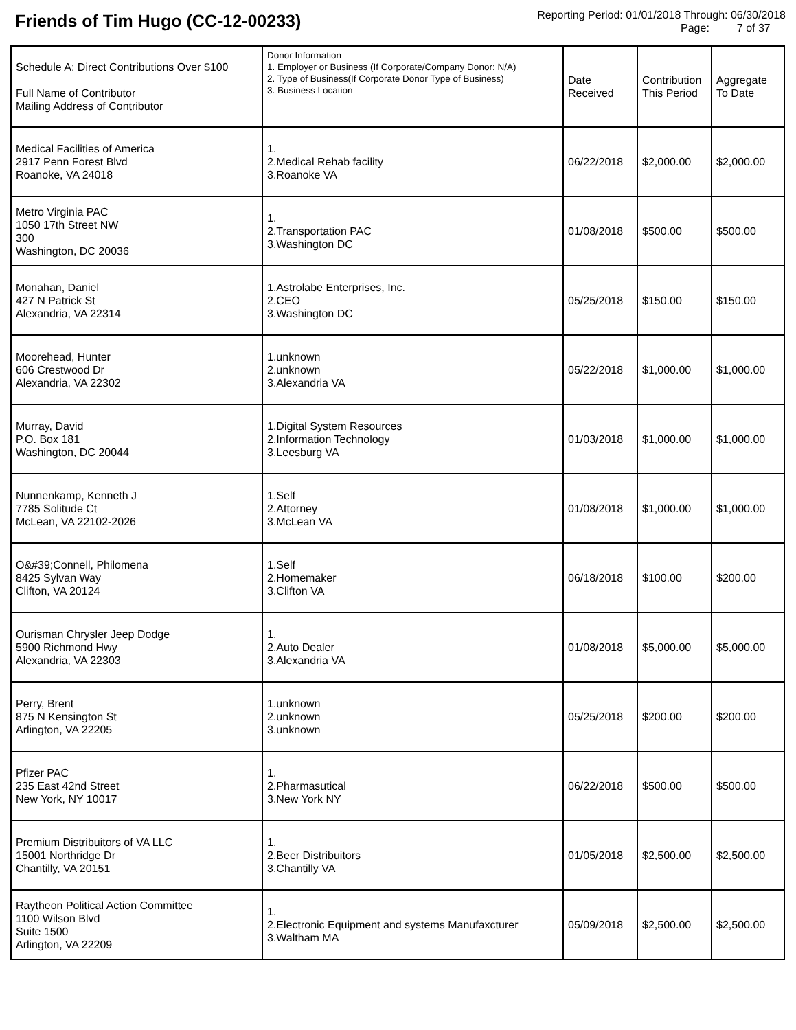Friends of Tim Hugo (CC-12-00233)
Reporting Period: 01/01/2018 Through: 06/30/2018
Page: 7 of 37
| Schedule A: Direct Contributions Over $100 Full Name of Contributor Mailing Address of Contributor | Donor Information 1. Employer or Business (If Corporate/Company Donor: N/A) 2. Type of Business(If Corporate Donor Type of Business) 3. Business Location | Date Received | Contribution This Period | Aggregate To Date |
| --- | --- | --- | --- | --- |
| Medical Facilities of America 2917 Penn Forest Blvd Roanoke, VA 24018 | 1. 2.Medical Rehab facility 3.Roanoke VA | 06/22/2018 | $2,000.00 | $2,000.00 |
| Metro Virginia PAC 1050 17th Street NW 300 Washington, DC 20036 | 1. 2.Transportation PAC 3.Washington DC | 01/08/2018 | $500.00 | $500.00 |
| Monahan, Daniel 427 N Patrick St Alexandria, VA 22314 | 1.Astrolabe Enterprises, Inc. 2.CEO 3.Washington DC | 05/25/2018 | $150.00 | $150.00 |
| Moorehead, Hunter 606 Crestwood Dr Alexandria, VA 22302 | 1.unknown 2.unknown 3.Alexandria VA | 05/22/2018 | $1,000.00 | $1,000.00 |
| Murray, David P.O. Box 181 Washington, DC 20044 | 1.Digital System Resources 2.Information Technology 3.Leesburg VA | 01/03/2018 | $1,000.00 | $1,000.00 |
| Nunnenkamp, Kenneth J 7785 Solitude Ct McLean, VA 22102-2026 | 1.Self 2.Attorney 3.McLean VA | 01/08/2018 | $1,000.00 | $1,000.00 |
| O&#39;Connell, Philomena 8425 Sylvan Way Clifton, VA 20124 | 1.Self 2.Homemaker 3.Clifton VA | 06/18/2018 | $100.00 | $200.00 |
| Ourisman Chrysler Jeep Dodge 5900 Richmond Hwy Alexandria, VA 22303 | 1. 2.Auto Dealer 3.Alexandria VA | 01/08/2018 | $5,000.00 | $5,000.00 |
| Perry, Brent 875 N Kensington St Arlington, VA 22205 | 1.unknown 2.unknown 3.unknown | 05/25/2018 | $200.00 | $200.00 |
| Pfizer PAC 235 East 42nd Street New York, NY 10017 | 1. 2.Pharmasutical 3.New York NY | 06/22/2018 | $500.00 | $500.00 |
| Premium Distribuitors of VA LLC 15001 Northridge Dr Chantilly, VA 20151 | 1. 2.Beer Distribuitors 3.Chantilly VA | 01/05/2018 | $2,500.00 | $2,500.00 |
| Raytheon Political Action Committee 1100 Wilson Blvd Suite 1500 Arlington, VA 22209 | 1. 2.Electronic Equipment and systems Manufaxcturer 3.Waltham MA | 05/09/2018 | $2,500.00 | $2,500.00 |